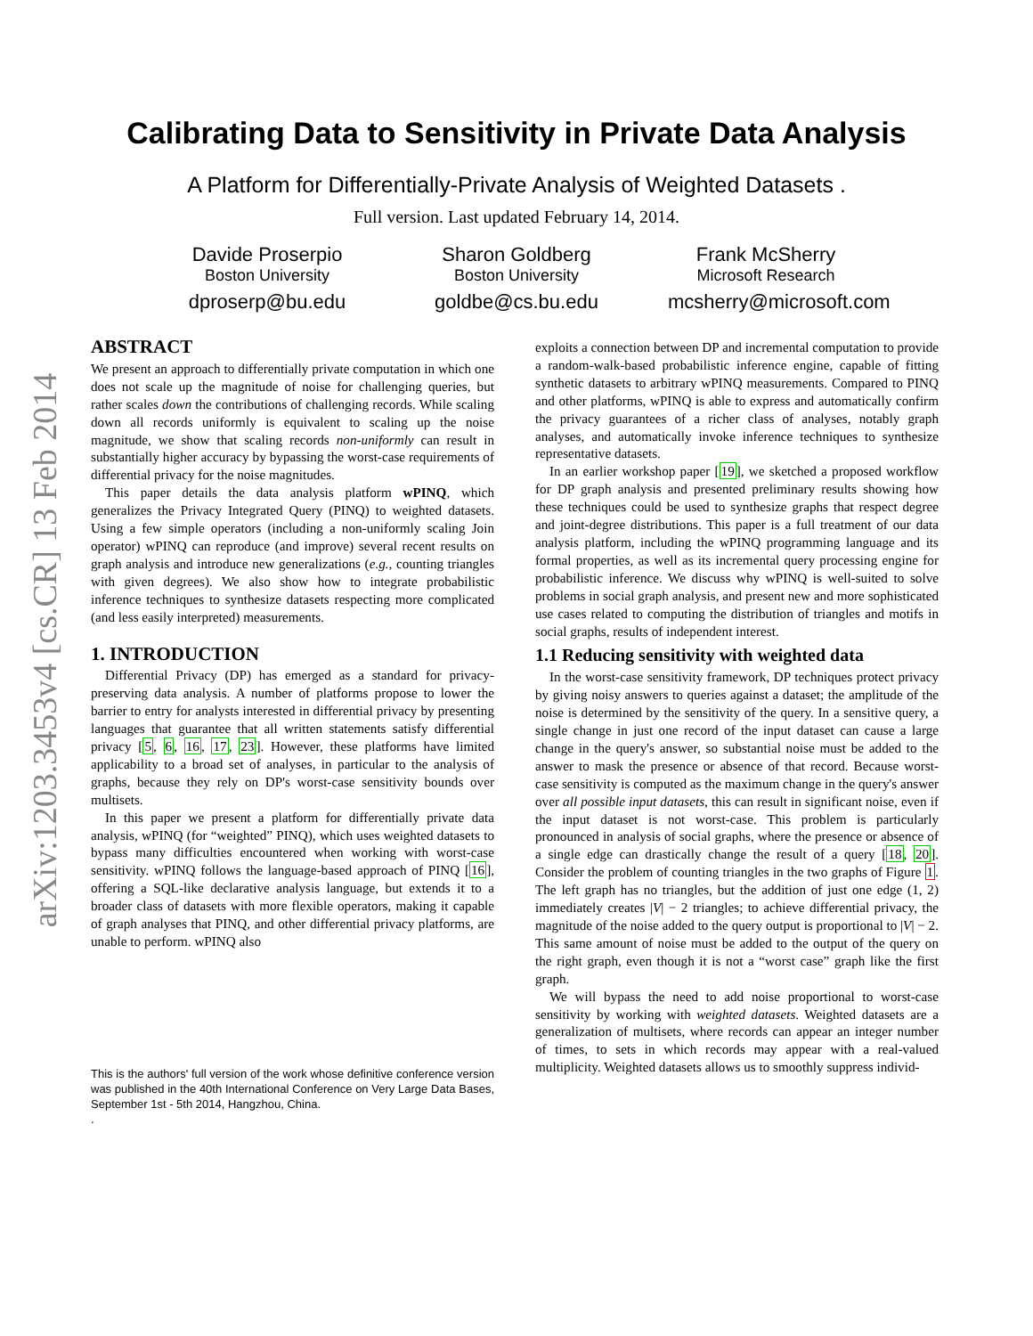arXiv:1203.3453v4 [cs.CR] 13 Feb 2014
Calibrating Data to Sensitivity in Private Data Analysis
A Platform for Differentially-Private Analysis of Weighted Datasets .
Full version. Last updated February 14, 2014.
Davide Proserpio
Boston University
dproserp@bu.edu
Sharon Goldberg
Boston University
goldbe@cs.bu.edu
Frank McSherry
Microsoft Research
mcsherry@microsoft.com
ABSTRACT
We present an approach to differentially private computation in which one does not scale up the magnitude of noise for challenging queries, but rather scales down the contributions of challenging records. While scaling down all records uniformly is equivalent to scaling up the noise magnitude, we show that scaling records non-uniformly can result in substantially higher accuracy by bypassing the worst-case requirements of differential privacy for the noise magnitudes.
This paper details the data analysis platform wPINQ, which generalizes the Privacy Integrated Query (PINQ) to weighted datasets. Using a few simple operators (including a non-uniformly scaling Join operator) wPINQ can reproduce (and improve) several recent results on graph analysis and introduce new generalizations (e.g., counting triangles with given degrees). We also show how to integrate probabilistic inference techniques to synthesize datasets respecting more complicated (and less easily interpreted) measurements.
1. INTRODUCTION
Differential Privacy (DP) has emerged as a standard for privacy-preserving data analysis. A number of platforms propose to lower the barrier to entry for analysts interested in differential privacy by presenting languages that guarantee that all written statements satisfy differential privacy [5, 6, 16, 17, 23]. However, these platforms have limited applicability to a broad set of analyses, in particular to the analysis of graphs, because they rely on DP's worst-case sensitivity bounds over multisets.
In this paper we present a platform for differentially private data analysis, wPINQ (for “weighted” PINQ), which uses weighted datasets to bypass many difficulties encountered when working with worst-case sensitivity. wPINQ follows the language-based approach of PINQ [16], offering a SQL-like declarative analysis language, but extends it to a broader class of datasets with more flexible operators, making it capable of graph analyses that PINQ, and other differential privacy platforms, are unable to perform. wPINQ also
This is the authors' full version of the work whose definitive conference version was published in the 40th International Conference on Very Large Data Bases, September 1st - 5th 2014, Hangzhou, China.
.
exploits a connection between DP and incremental computation to provide a random-walk-based probabilistic inference engine, capable of fitting synthetic datasets to arbitrary wPINQ measurements. Compared to PINQ and other platforms, wPINQ is able to express and automatically confirm the privacy guarantees of a richer class of analyses, notably graph analyses, and automatically invoke inference techniques to synthesize representative datasets.
In an earlier workshop paper [19], we sketched a proposed workflow for DP graph analysis and presented preliminary results showing how these techniques could be used to synthesize graphs that respect degree and joint-degree distributions. This paper is a full treatment of our data analysis platform, including the wPINQ programming language and its formal properties, as well as its incremental query processing engine for probabilistic inference. We discuss why wPINQ is well-suited to solve problems in social graph analysis, and present new and more sophisticated use cases related to computing the distribution of triangles and motifs in social graphs, results of independent interest.
1.1 Reducing sensitivity with weighted data
In the worst-case sensitivity framework, DP techniques protect privacy by giving noisy answers to queries against a dataset; the amplitude of the noise is determined by the sensitivity of the query. In a sensitive query, a single change in just one record of the input dataset can cause a large change in the query's answer, so substantial noise must be added to the answer to mask the presence or absence of that record. Because worst-case sensitivity is computed as the maximum change in the query's answer over all possible input datasets, this can result in significant noise, even if the input dataset is not worst-case. This problem is particularly pronounced in analysis of social graphs, where the presence or absence of a single edge can drastically change the result of a query [18, 20]. Consider the problem of counting triangles in the two graphs of Figure 1. The left graph has no triangles, but the addition of just one edge (1, 2) immediately creates |V| − 2 triangles; to achieve differential privacy, the magnitude of the noise added to the query output is proportional to |V| − 2. This same amount of noise must be added to the output of the query on the right graph, even though it is not a “worst case” graph like the first graph.
We will bypass the need to add noise proportional to worst-case sensitivity by working with weighted datasets. Weighted datasets are a generalization of multisets, where records can appear an integer number of times, to sets in which records may appear with a real-valued multiplicity. Weighted datasets allows us to smoothly suppress individ-